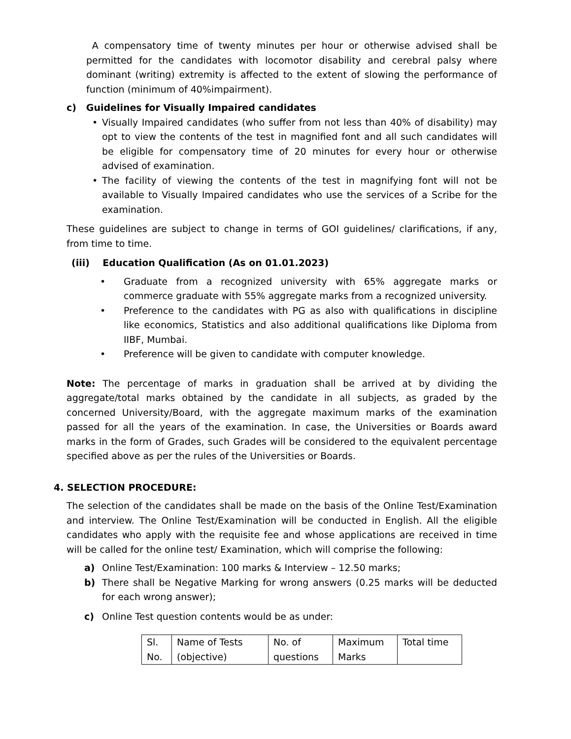A compensatory time of twenty minutes per hour or otherwise advised shall be permitted for the candidates with locomotor disability and cerebral palsy where dominant (writing) extremity is affected to the extent of slowing the performance of function (minimum of 40%impairment).
c) Guidelines for Visually Impaired candidates
• Visually Impaired candidates (who suffer from not less than 40% of disability) may opt to view the contents of the test in magnified font and all such candidates will be eligible for compensatory time of 20 minutes for every hour or otherwise advised of examination.
• The facility of viewing the contents of the test in magnifying font will not be available to Visually Impaired candidates who use the services of a Scribe for the examination.
These guidelines are subject to change in terms of GOI guidelines/ clarifications, if any, from time to time.
(iii) Education Qualification (As on 01.01.2023)
• Graduate from a recognized university with 65% aggregate marks or commerce graduate with 55% aggregate marks from a recognized university.
• Preference to the candidates with PG as also with qualifications in discipline like economics, Statistics and also additional qualifications like Diploma from IIBF, Mumbai.
• Preference will be given to candidate with computer knowledge.
Note: The percentage of marks in graduation shall be arrived at by dividing the aggregate/total marks obtained by the candidate in all subjects, as graded by the concerned University/Board, with the aggregate maximum marks of the examination passed for all the years of the examination. In case, the Universities or Boards award marks in the form of Grades, such Grades will be considered to the equivalent percentage specified above as per the rules of the Universities or Boards.
4. SELECTION PROCEDURE:
The selection of the candidates shall be made on the basis of the Online Test/Examination and interview. The Online Test/Examination will be conducted in English. All the eligible candidates who apply with the requisite fee and whose applications are received in time will be called for the online test/ Examination, which will comprise the following:
a) Online Test/Examination: 100 marks & Interview – 12.50 marks;
b) There shall be Negative Marking for wrong answers (0.25 marks will be deducted for each wrong answer);
c) Online Test question contents would be as under:
| Sl. No. | Name of Tests (objective) | No. of questions | Maximum Marks | Total time |